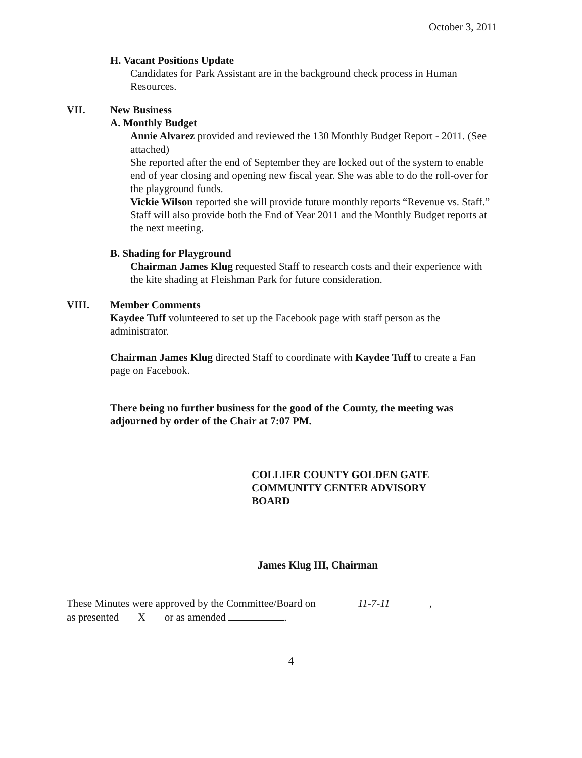October 3, 2011
H. Vacant Positions Update
Candidates for Park Assistant are in the background check process in Human Resources.
VII. New Business
A. Monthly Budget
Annie Alvarez provided and reviewed the 130 Monthly Budget Report - 2011. (See attached)
She reported after the end of September they are locked out of the system to enable end of year closing and opening new fiscal year. She was able to do the roll-over for the playground funds.
Vickie Wilson reported she will provide future monthly reports “Revenue vs. Staff.” Staff will also provide both the End of Year 2011 and the Monthly Budget reports at the next meeting.
B. Shading for Playground
Chairman James Klug requested Staff to research costs and their experience with the kite shading at Fleishman Park for future consideration.
VIII. Member Comments
Kaydee Tuff volunteered to set up the Facebook page with staff person as the administrator.
Chairman James Klug directed Staff to coordinate with Kaydee Tuff to create a Fan page on Facebook.
There being no further business for the good of the County, the meeting was adjourned by order of the Chair at 7:07 PM.
COLLIER COUNTY GOLDEN GATE
COMMUNITY CENTER ADVISORY
BOARD
James Klug III, Chairman
These Minutes were approved by the Committee/Board on 11-7-11,
as presented X or as amended .
4